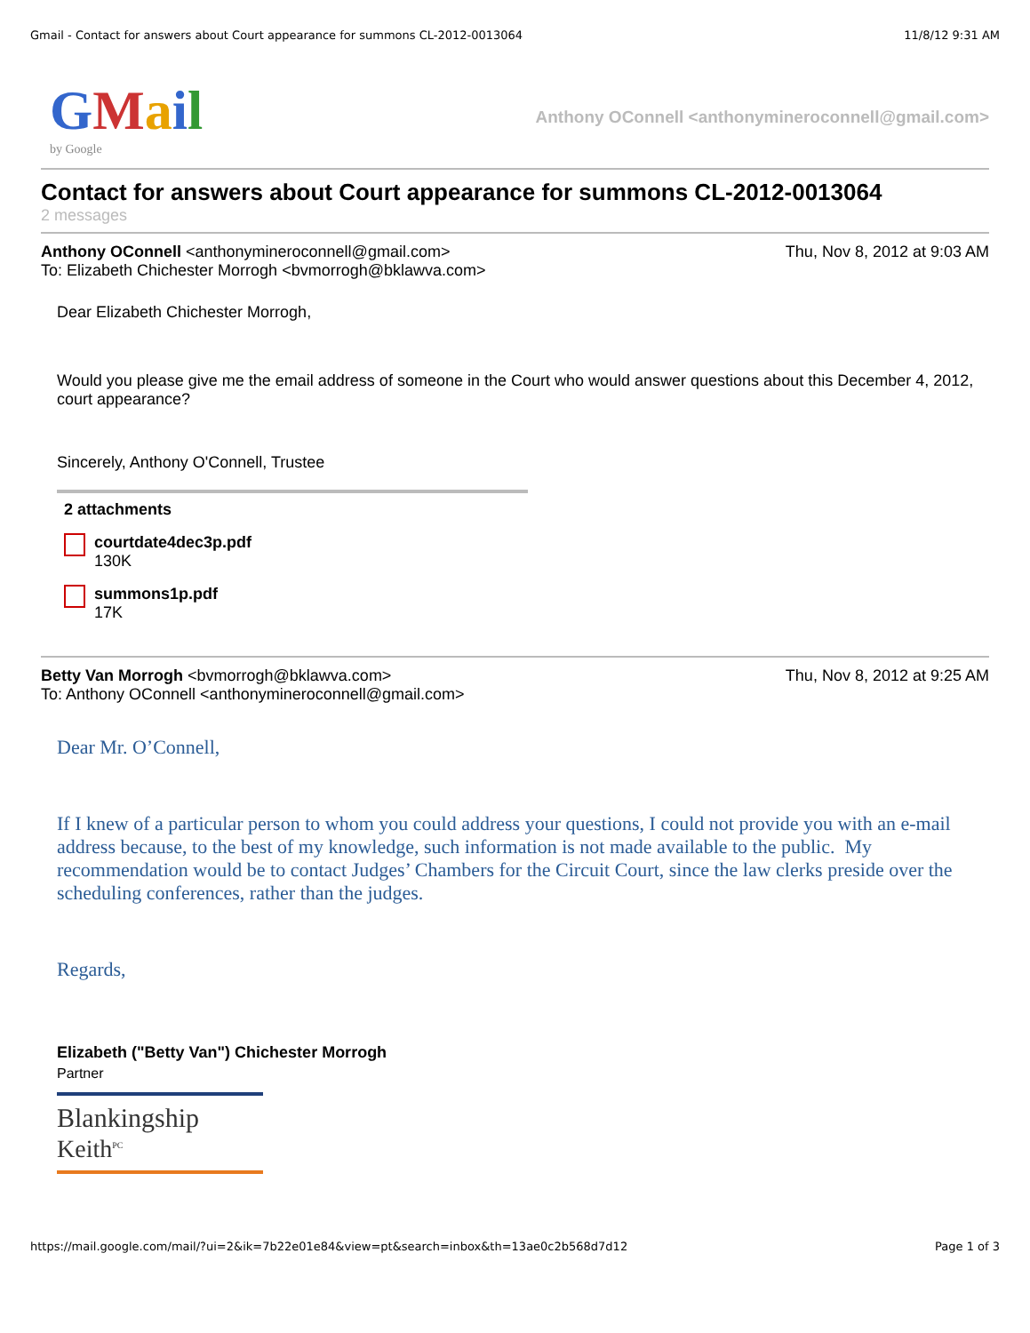Gmail - Contact for answers about Court appearance for summons CL-2012-0013064 11/8/12 9:31 AM
GMail
by Google
Anthony OConnell <anthonymineroconnell@gmail.com>
Contact for answers about Court appearance for summons CL-2012-0013064
2 messages
Anthony OConnell <anthonymineroconnell@gmail.com> Thu, Nov 8, 2012 at 9:03 AM
To: Elizabeth Chichester Morrogh <bvmorrogh@bklawva.com>
Dear Elizabeth Chichester Morrogh,
Would you please give me the email address of someone in the Court who would answer questions about this December 4, 2012, court appearance?
Sincerely, Anthony O'Connell, Trustee
2 attachments
courtdate4dec3p.pdf
130K
summons1p.pdf
17K
Betty Van Morrogh <bvmorrogh@bklawva.com> Thu, Nov 8, 2012 at 9:25 AM
To: Anthony OConnell <anthonymineroconnell@gmail.com>
Dear Mr. O’Connell,
If I knew of a particular person to whom you could address your questions, I could not provide you with an e-mail address because, to the best of my knowledge, such information is not made available to the public. My recommendation would be to contact Judges’ Chambers for the Circuit Court, since the law clerks preside over the scheduling conferences, rather than the judges.
Regards,
Elizabeth ("Betty Van") Chichester Morrogh
Partner
Blankingship Keith<sup>PC</sup>
https://mail.google.com/mail/?ui=2&ik=7b22e01e84&view=pt&search=inbox&th=13ae0c2b568d7d12 Page 1 of 3